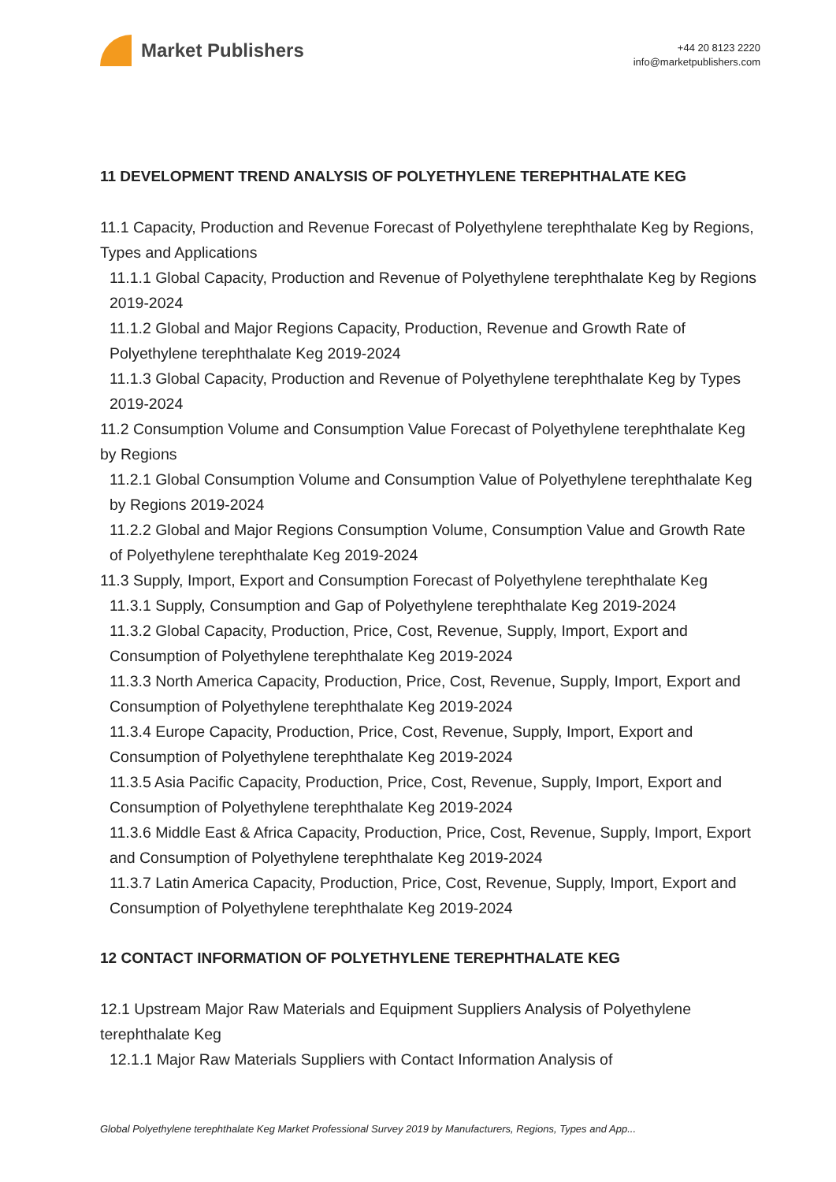Market Publishers
+44 20 8123 2220
info@marketpublishers.com
11 DEVELOPMENT TREND ANALYSIS OF POLYETHYLENE TEREPHTHALATE KEG
11.1 Capacity, Production and Revenue Forecast of Polyethylene terephthalate Keg by Regions, Types and Applications
11.1.1 Global Capacity, Production and Revenue of Polyethylene terephthalate Keg by Regions 2019-2024
11.1.2 Global and Major Regions Capacity, Production, Revenue and Growth Rate of Polyethylene terephthalate Keg 2019-2024
11.1.3 Global Capacity, Production and Revenue of Polyethylene terephthalate Keg by Types 2019-2024
11.2 Consumption Volume and Consumption Value Forecast of Polyethylene terephthalate Keg by Regions
11.2.1 Global Consumption Volume and Consumption Value of Polyethylene terephthalate Keg by Regions 2019-2024
11.2.2 Global and Major Regions Consumption Volume, Consumption Value and Growth Rate of Polyethylene terephthalate Keg 2019-2024
11.3 Supply, Import, Export and Consumption Forecast of Polyethylene terephthalate Keg
11.3.1 Supply, Consumption and Gap of Polyethylene terephthalate Keg 2019-2024
11.3.2 Global Capacity, Production, Price, Cost, Revenue, Supply, Import, Export and Consumption of Polyethylene terephthalate Keg 2019-2024
11.3.3 North America Capacity, Production, Price, Cost, Revenue, Supply, Import, Export and Consumption of Polyethylene terephthalate Keg 2019-2024
11.3.4 Europe Capacity, Production, Price, Cost, Revenue, Supply, Import, Export and Consumption of Polyethylene terephthalate Keg 2019-2024
11.3.5 Asia Pacific Capacity, Production, Price, Cost, Revenue, Supply, Import, Export and Consumption of Polyethylene terephthalate Keg 2019-2024
11.3.6 Middle East & Africa Capacity, Production, Price, Cost, Revenue, Supply, Import, Export and Consumption of Polyethylene terephthalate Keg 2019-2024
11.3.7 Latin America Capacity, Production, Price, Cost, Revenue, Supply, Import, Export and Consumption of Polyethylene terephthalate Keg 2019-2024
12 CONTACT INFORMATION OF POLYETHYLENE TEREPHTHALATE KEG
12.1 Upstream Major Raw Materials and Equipment Suppliers Analysis of Polyethylene terephthalate Keg
12.1.1 Major Raw Materials Suppliers with Contact Information Analysis of
Global Polyethylene terephthalate Keg Market Professional Survey 2019 by Manufacturers, Regions, Types and App...